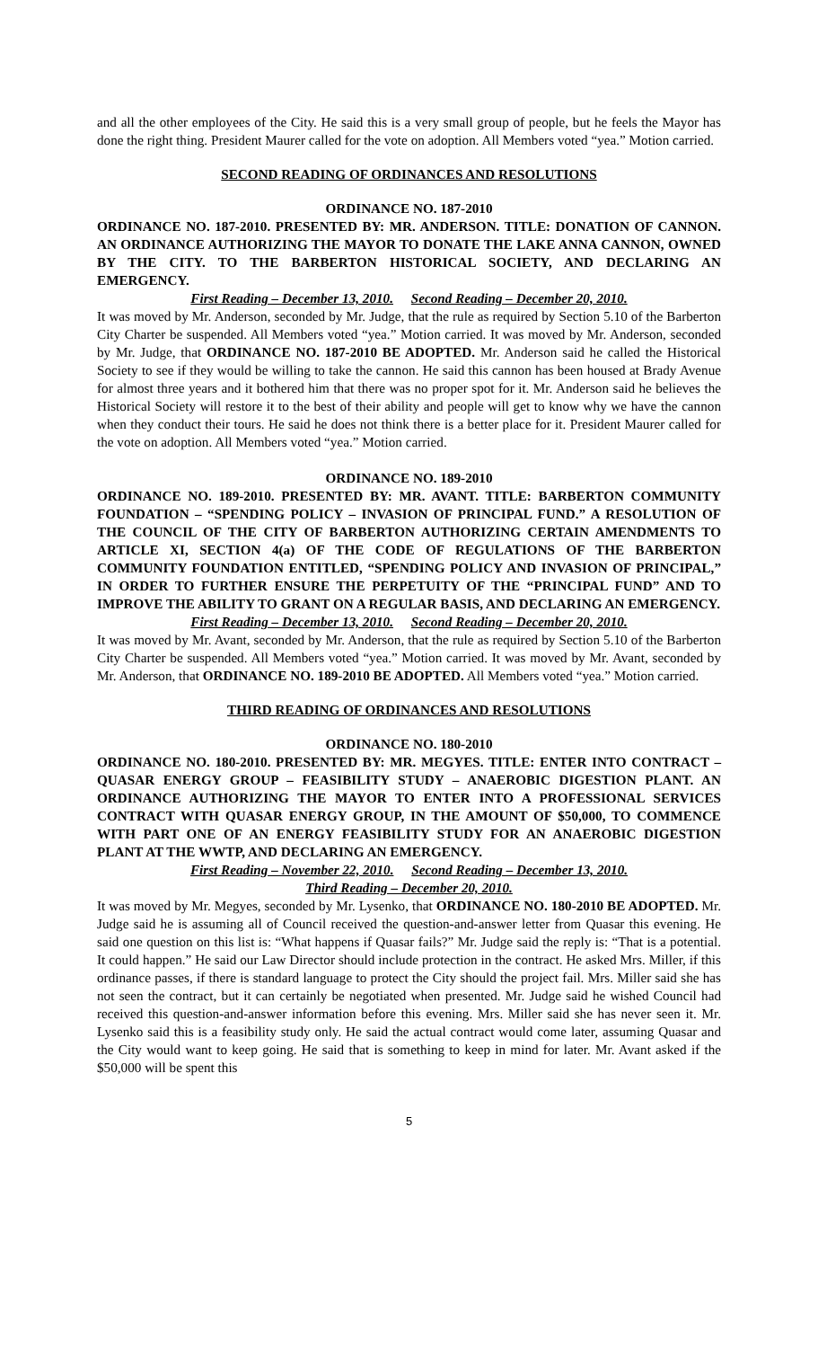and all the other employees of the City. He said this is a very small group of people, but he feels the Mayor has done the right thing. President Maurer called for the vote on adoption. All Members voted “yea.” Motion carried.
SECOND READING OF ORDINANCES AND RESOLUTIONS
ORDINANCE NO. 187-2010
ORDINANCE NO. 187-2010. PRESENTED BY: MR. ANDERSON. TITLE: DONATION OF CANNON. AN ORDINANCE AUTHORIZING THE MAYOR TO DONATE THE LAKE ANNA CANNON, OWNED BY THE CITY. TO THE BARBERTON HISTORICAL SOCIETY, AND DECLARING AN EMERGENCY.
First Reading – December 13, 2010. Second Reading – December 20, 2010.
It was moved by Mr. Anderson, seconded by Mr. Judge, that the rule as required by Section 5.10 of the Barberton City Charter be suspended. All Members voted “yea.” Motion carried. It was moved by Mr. Anderson, seconded by Mr. Judge, that ORDINANCE NO. 187-2010 BE ADOPTED. Mr. Anderson said he called the Historical Society to see if they would be willing to take the cannon. He said this cannon has been housed at Brady Avenue for almost three years and it bothered him that there was no proper spot for it. Mr. Anderson said he believes the Historical Society will restore it to the best of their ability and people will get to know why we have the cannon when they conduct their tours. He said he does not think there is a better place for it. President Maurer called for the vote on adoption. All Members voted “yea.” Motion carried.
ORDINANCE NO. 189-2010
ORDINANCE NO. 189-2010. PRESENTED BY: MR. AVANT. TITLE: BARBERTON COMMUNITY FOUNDATION – “SPENDING POLICY – INVASION OF PRINCIPAL FUND.” A RESOLUTION OF THE COUNCIL OF THE CITY OF BARBERTON AUTHORIZING CERTAIN AMENDMENTS TO ARTICLE XI, SECTION 4(a) OF THE CODE OF REGULATIONS OF THE BARBERTON COMMUNITY FOUNDATION ENTITLED, “SPENDING POLICY AND INVASION OF PRINCIPAL,” IN ORDER TO FURTHER ENSURE THE PERPETUITY OF THE “PRINCIPAL FUND” AND TO IMPROVE THE ABILITY TO GRANT ON A REGULAR BASIS, AND DECLARING AN EMERGENCY.
First Reading – December 13, 2010. Second Reading – December 20, 2010.
It was moved by Mr. Avant, seconded by Mr. Anderson, that the rule as required by Section 5.10 of the Barberton City Charter be suspended. All Members voted “yea.” Motion carried. It was moved by Mr. Avant, seconded by Mr. Anderson, that ORDINANCE NO. 189-2010 BE ADOPTED. All Members voted “yea.” Motion carried.
THIRD READING OF ORDINANCES AND RESOLUTIONS
ORDINANCE NO. 180-2010
ORDINANCE NO. 180-2010. PRESENTED BY: MR. MEGYES. TITLE: ENTER INTO CONTRACT – QUASAR ENERGY GROUP – FEASIBILITY STUDY – ANAEROBIC DIGESTION PLANT. AN ORDINANCE AUTHORIZING THE MAYOR TO ENTER INTO A PROFESSIONAL SERVICES CONTRACT WITH QUASAR ENERGY GROUP, IN THE AMOUNT OF $50,000, TO COMMENCE WITH PART ONE OF AN ENERGY FEASIBILITY STUDY FOR AN ANAEROBIC DIGESTION PLANT AT THE WWTP, AND DECLARING AN EMERGENCY.
First Reading – November 22, 2010. Second Reading – December 13, 2010.
Third Reading – December 20, 2010.
It was moved by Mr. Megyes, seconded by Mr. Lysenko, that ORDINANCE NO. 180-2010 BE ADOPTED. Mr. Judge said he is assuming all of Council received the question-and-answer letter from Quasar this evening. He said one question on this list is: “What happens if Quasar fails?” Mr. Judge said the reply is: “That is a potential. It could happen.” He said our Law Director should include protection in the contract. He asked Mrs. Miller, if this ordinance passes, if there is standard language to protect the City should the project fail. Mrs. Miller said she has not seen the contract, but it can certainly be negotiated when presented. Mr. Judge said he wished Council had received this question-and-answer information before this evening. Mrs. Miller said she has never seen it. Mr. Lysenko said this is a feasibility study only. He said the actual contract would come later, assuming Quasar and the City would want to keep going. He said that is something to keep in mind for later. Mr. Avant asked if the $50,000 will be spent this
5